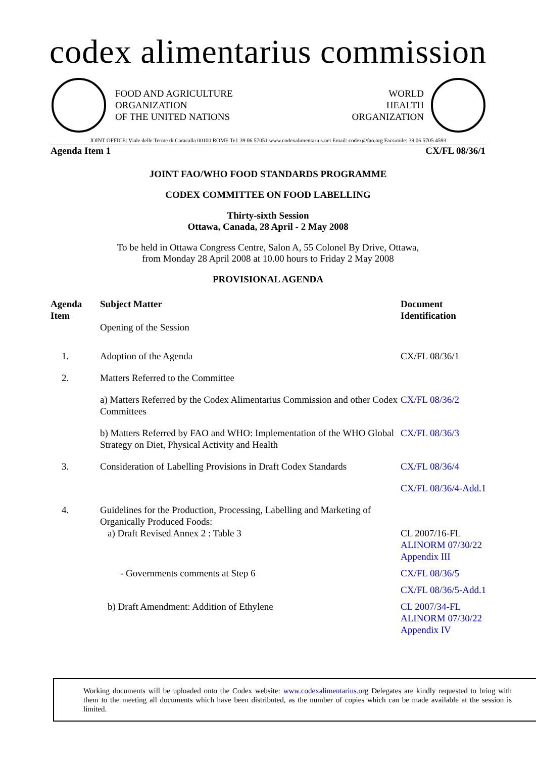codex alimentarius commission
FOOD AND AGRICULTURE
ORGANIZATION
OF THE UNITED NATIONS
WORLD
HEALTH
ORGANIZATION
JOINT OFFICE: Viale delle Terme di Caracalla 00100 ROME Tel: 39 06 57051 www.codexalimentarius.net Email: codex@fao.org Facsimile: 39 06 5705 4593
Agenda Item 1 CX/FL 08/36/1
JOINT FAO/WHO FOOD STANDARDS PROGRAMME
CODEX COMMITTEE ON FOOD LABELLING
Thirty-sixth Session
Ottawa, Canada, 28 April - 2 May 2008
To be held in Ottawa Congress Centre, Salon A, 55 Colonel By Drive, Ottawa,
from Monday 28 April 2008 at 10.00 hours to Friday 2 May 2008
PROVISIONAL AGENDA
| Agenda Item | Subject Matter Opening of the Session | Document Identification |
| --- | --- | --- |
| 1. | Adoption of the Agenda | CX/FL 08/36/1 |
| 2. | Matters Referred to the Committee | |
| | a) Matters Referred by the Codex Alimentarius Commission and other Codex Committees | CX/FL 08/36/2 |
| | b) Matters Referred by FAO and WHO: Implementation of the WHO Global Strategy on Diet, Physical Activity and Health | CX/FL 08/36/3 |
| 3. | Consideration of Labelling Provisions in Draft Codex Standards | CX/FL 08/36/4 |
| | | CX/FL 08/36/4-Add.1 |
| 4. | Guidelines for the Production, Processing, Labelling and Marketing of Organically Produced Foods: | |
| | a) Draft Revised Annex 2 : Table 3 | CL 2007/16-FL ALINORM 07/30/22 Appendix III |
| | - Governments comments at Step 6 | CX/FL 08/36/5 |
| | | CX/FL 08/36/5-Add.1 |
| | b) Draft Amendment: Addition of Ethylene | CL 2007/34-FL ALINORM 07/30/22 Appendix IV |
Working documents will be uploaded onto the Codex website: www.codexalimentarius.org Delegates are kindly requested to bring with them to the meeting all documents which have been distributed, as the number of copies which can be made available at the session is limited.